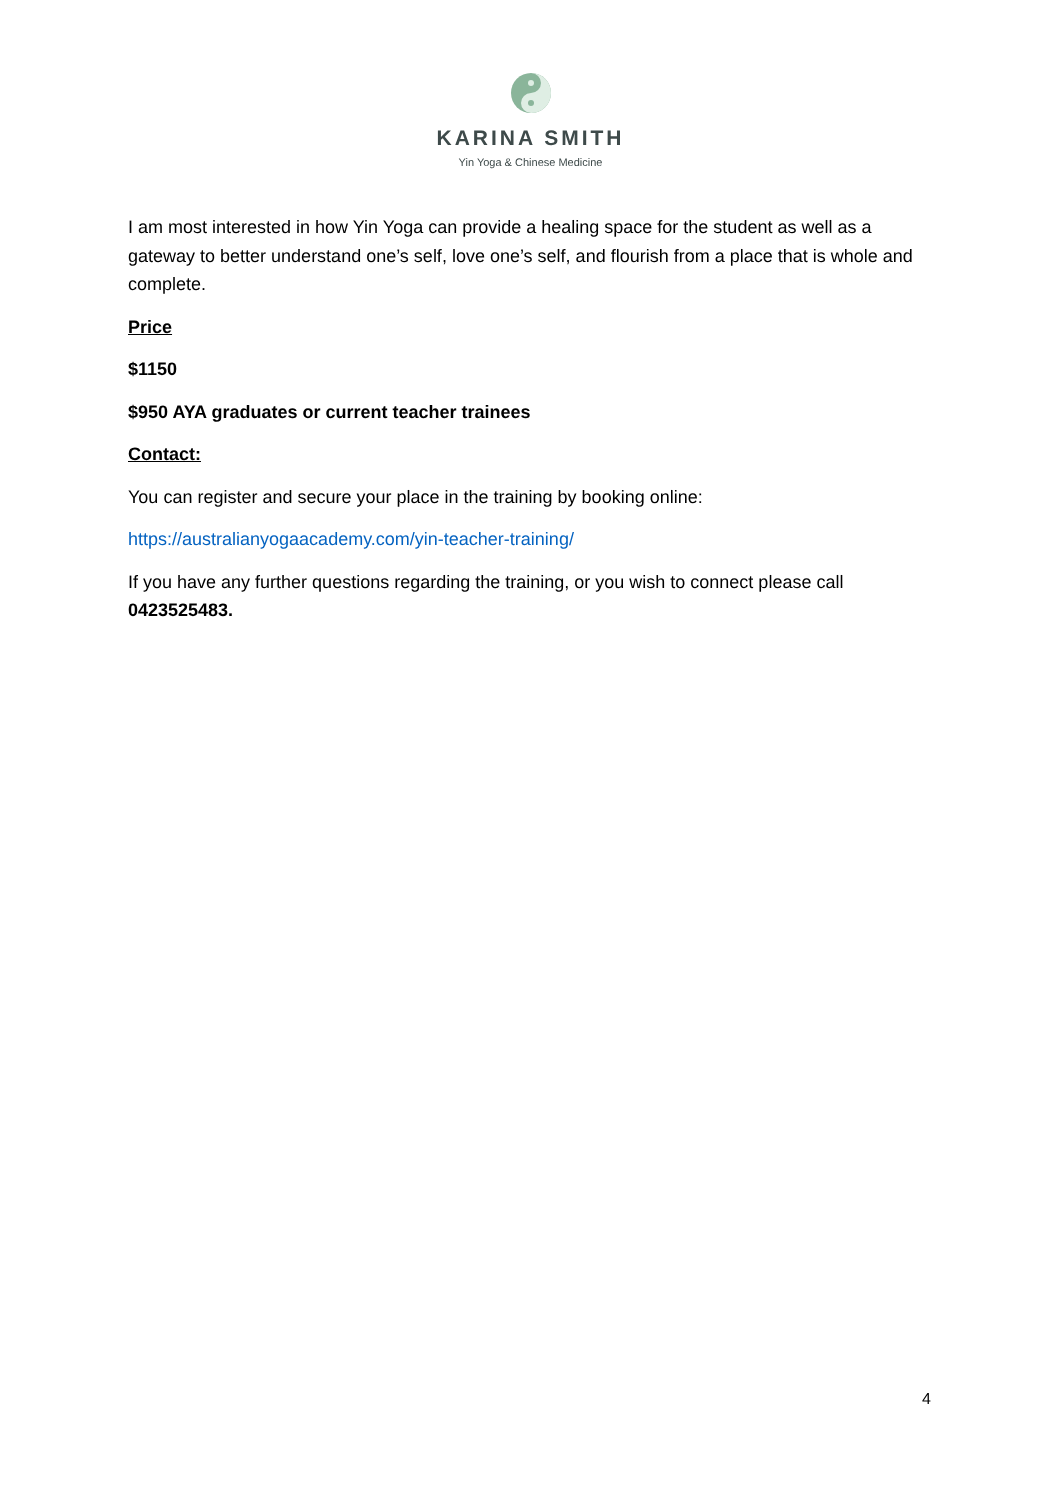KARINA SMITH
Yin Yoga & Chinese Medicine
I am most interested in how Yin Yoga can provide a healing space for the student as well as a gateway to better understand one’s self, love one’s self, and flourish from a place that is whole and complete.
Price
$1150
$950 AYA graduates or current teacher trainees
Contact:
You can register and secure your place in the training by booking online:
https://australianyogaacademy.com/yin-teacher-training/
If you have any further questions regarding the training, or you wish to connect please call 0423525483.
4